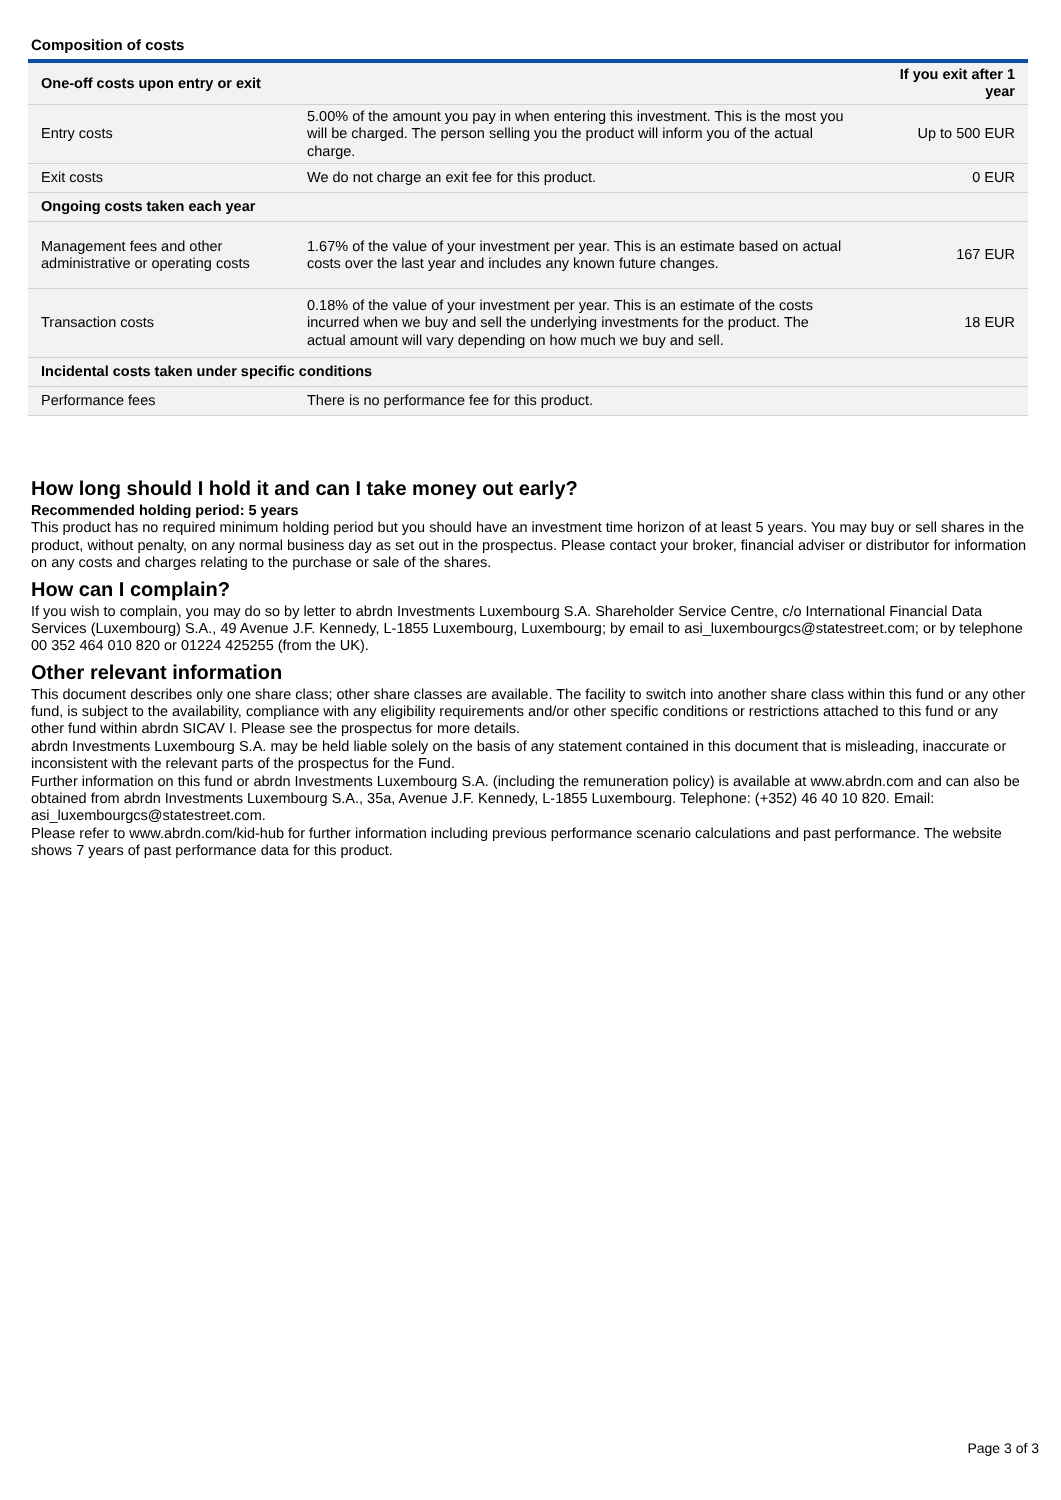Composition of costs
| One-off costs upon entry or exit | | If you exit after 1 year |
| Entry costs | 5.00% of the amount you pay in when entering this investment. This is the most you will be charged. The person selling you the product will inform you of the actual charge. | Up to 500 EUR |
| Exit costs | We do not charge an exit fee for this product. | 0 EUR |
| Ongoing costs taken each year | | |
| Management fees and other administrative or operating costs | 1.67% of the value of your investment per year. This is an estimate based on actual costs over the last year and includes any known future changes. | 167 EUR |
| Transaction costs | 0.18% of the value of your investment per year. This is an estimate of the costs incurred when we buy and sell the underlying investments for the product. The actual amount will vary depending on how much we buy and sell. | 18 EUR |
| Incidental costs taken under specific conditions | | |
| Performance fees | There is no performance fee for this product. | |
How long should I hold it and can I take money out early?
Recommended holding period: 5 years
This product has no required minimum holding period but you should have an investment time horizon of at least 5 years. You may buy or sell shares in the product, without penalty, on any normal business day as set out in the prospectus. Please contact your broker, financial adviser or distributor for information on any costs and charges relating to the purchase or sale of the shares.
How can I complain?
If you wish to complain, you may do so by letter to abrdn Investments Luxembourg S.A. Shareholder Service Centre, c/o International Financial Data Services (Luxembourg) S.A., 49 Avenue J.F. Kennedy, L-1855 Luxembourg, Luxembourg; by email to asi_luxembourgcs@statestreet.com; or by telephone 00 352 464 010 820 or 01224 425255 (from the UK).
Other relevant information
This document describes only one share class; other share classes are available. The facility to switch into another share class within this fund or any other fund, is subject to the availability, compliance with any eligibility requirements and/or other specific conditions or restrictions attached to this fund or any other fund within abrdn SICAV I. Please see the prospectus for more details.
abrdn Investments Luxembourg S.A. may be held liable solely on the basis of any statement contained in this document that is misleading, inaccurate or inconsistent with the relevant parts of the prospectus for the Fund.
Further information on this fund or abrdn Investments Luxembourg S.A. (including the remuneration policy) is available at www.abrdn.com and can also be obtained from abrdn Investments Luxembourg S.A., 35a, Avenue J.F. Kennedy, L-1855 Luxembourg. Telephone: (+352) 46 40 10 820. Email: asi_luxembourgcs@statestreet.com.
Please refer to www.abrdn.com/kid-hub for further information including previous performance scenario calculations and past performance. The website shows 7 years of past performance data for this product.
Page 3 of 3